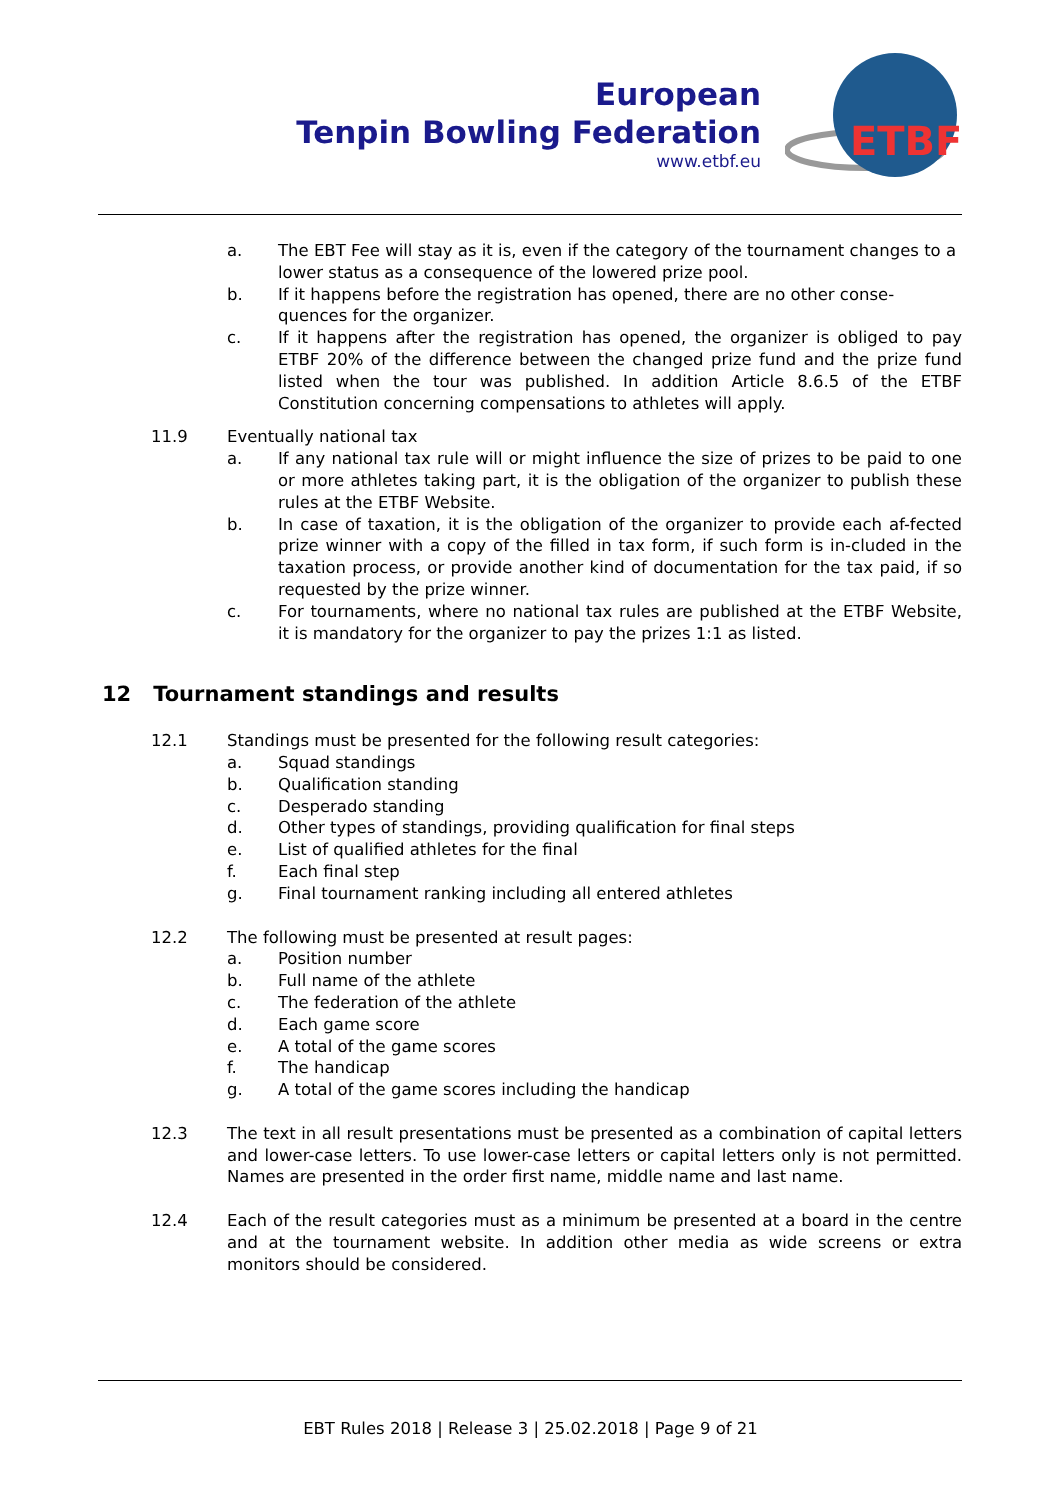European
Tenpin Bowling Federation
www.etbf.eu
ETBF
a. The EBT Fee will stay as it is, even if the category of the tournament changes to a lower status as a consequence of the lowered prize pool.
b. If it happens before the registration has opened, there are no other conse-quences for the organizer.
c. If it happens after the registration has opened, the organizer is obliged to pay ETBF 20% of the difference between the changed prize fund and the prize fund listed when the tour was published. In addition Article 8.6.5 of the ETBF Constitution concerning compensations to athletes will apply.
11.9 Eventually national tax
a. If any national tax rule will or might influence the size of prizes to be paid to one or more athletes taking part, it is the obligation of the organizer to publish these rules at the ETBF Website.
b. In case of taxation, it is the obligation of the organizer to provide each af-fected prize winner with a copy of the filled in tax form, if such form is in-cluded in the taxation process, or provide another kind of documentation for the tax paid, if so requested by the prize winner.
c. For tournaments, where no national tax rules are published at the ETBF Website, it is mandatory for the organizer to pay the prizes 1:1 as listed.
12 Tournament standings and results
12.1 Standings must be presented for the following result categories:
a. Squad standings
b. Qualification standing
c. Desperado standing
d. Other types of standings, providing qualification for final steps
e. List of qualified athletes for the final
f. Each final step
g. Final tournament ranking including all entered athletes
12.2 The following must be presented at result pages:
a. Position number
b. Full name of the athlete
c. The federation of the athlete
d. Each game score
e. A total of the game scores
f. The handicap
g. A total of the game scores including the handicap
12.3 The text in all result presentations must be presented as a combination of capital letters and lower-case letters. To use lower-case letters or capital letters only is not permitted. Names are presented in the order first name, middle name and last name.
12.4 Each of the result categories must as a minimum be presented at a board in the centre and at the tournament website. In addition other media as wide screens or extra monitors should be considered.
EBT Rules 2018 | Release 3 | 25.02.2018 | Page 9 of 21